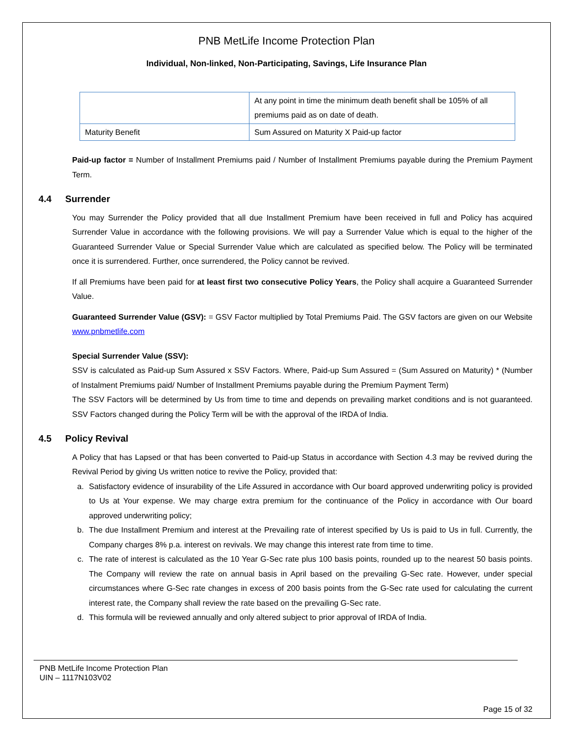PNB MetLife Income Protection Plan
Individual, Non-linked, Non-Participating, Savings, Life Insurance Plan
| | At any point in time the minimum death benefit shall be 105% of all premiums paid as on date of death. |
| Maturity Benefit | Sum Assured on Maturity X Paid-up factor |
Paid-up factor = Number of Installment Premiums paid / Number of Installment Premiums payable during the Premium Payment Term.
4.4 Surrender
You may Surrender the Policy provided that all due Installment Premium have been received in full and Policy has acquired Surrender Value in accordance with the following provisions. We will pay a Surrender Value which is equal to the higher of the Guaranteed Surrender Value or Special Surrender Value which are calculated as specified below. The Policy will be terminated once it is surrendered. Further, once surrendered, the Policy cannot be revived.
If all Premiums have been paid for at least first two consecutive Policy Years, the Policy shall acquire a Guaranteed Surrender Value.
Guaranteed Surrender Value (GSV): = GSV Factor multiplied by Total Premiums Paid. The GSV factors are given on our Website www.pnbmetlife.com
Special Surrender Value (SSV):
SSV is calculated as Paid-up Sum Assured x SSV Factors. Where, Paid-up Sum Assured = (Sum Assured on Maturity) * (Number of Instalment Premiums paid/ Number of Installment Premiums payable during the Premium Payment Term)
The SSV Factors will be determined by Us from time to time and depends on prevailing market conditions and is not guaranteed. SSV Factors changed during the Policy Term will be with the approval of the IRDA of India.
4.5 Policy Revival
A Policy that has Lapsed or that has been converted to Paid-up Status in accordance with Section 4.3 may be revived during the Revival Period by giving Us written notice to revive the Policy, provided that:
a. Satisfactory evidence of insurability of the Life Assured in accordance with Our board approved underwriting policy is provided to Us at Your expense. We may charge extra premium for the continuance of the Policy in accordance with Our board approved underwriting policy;
b. The due Installment Premium and interest at the Prevailing rate of interest specified by Us is paid to Us in full. Currently, the Company charges 8% p.a. interest on revivals. We may change this interest rate from time to time.
c. The rate of interest is calculated as the 10 Year G-Sec rate plus 100 basis points, rounded up to the nearest 50 basis points. The Company will review the rate on annual basis in April based on the prevailing G-Sec rate. However, under special circumstances where G-Sec rate changes in excess of 200 basis points from the G-Sec rate used for calculating the current interest rate, the Company shall review the rate based on the prevailing G-Sec rate.
d. This formula will be reviewed annually and only altered subject to prior approval of IRDA of India.
PNB MetLife Income Protection Plan
UIN – 1117N103V02
Page 15 of 32